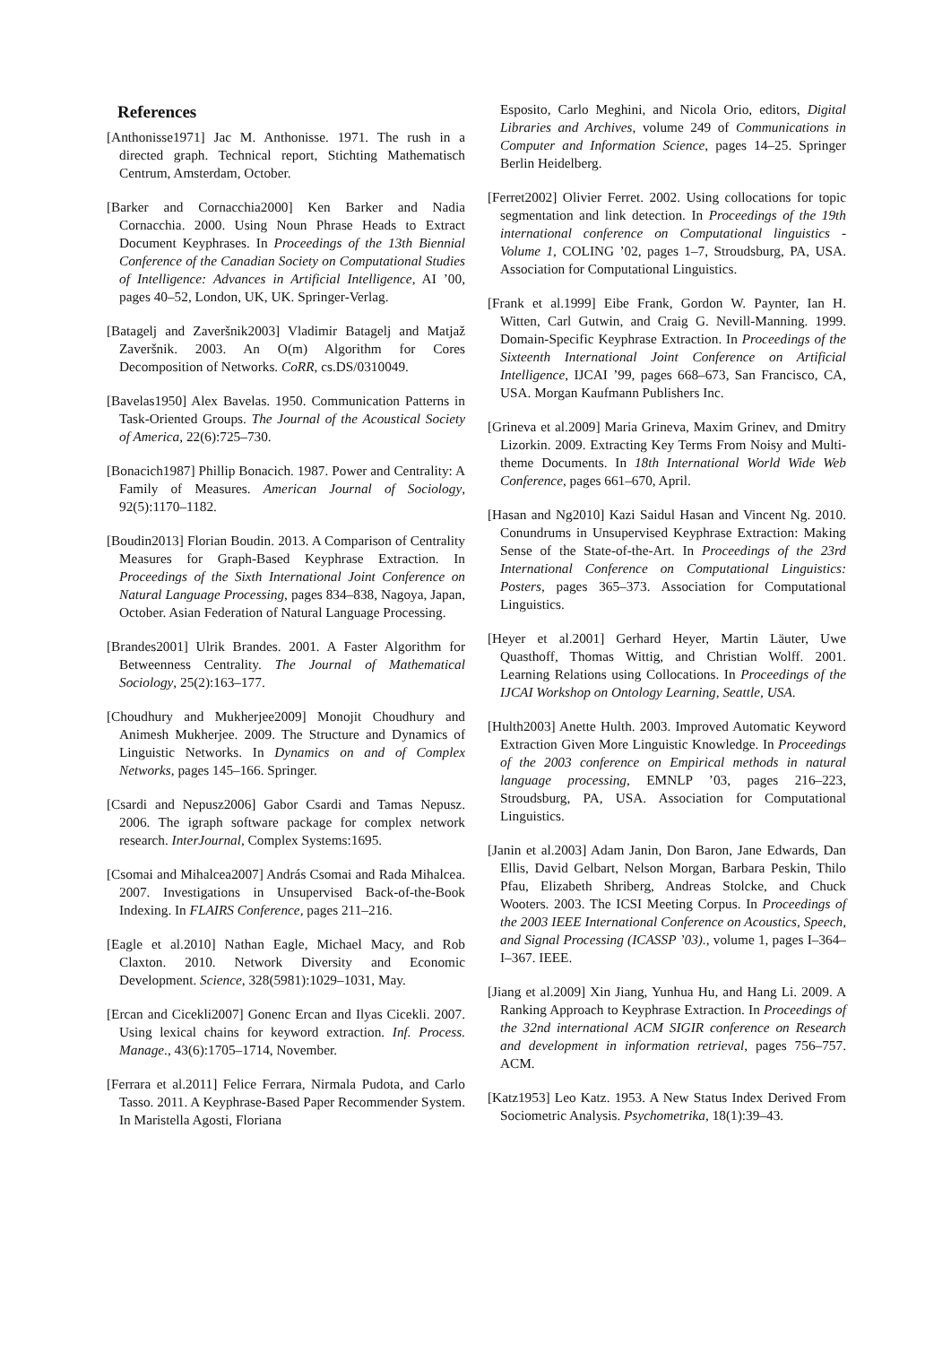References
[Anthonisse1971] Jac M. Anthonisse. 1971. The rush in a directed graph. Technical report, Stichting Mathematisch Centrum, Amsterdam, October.
[Barker and Cornacchia2000] Ken Barker and Nadia Cornacchia. 2000. Using Noun Phrase Heads to Extract Document Keyphrases. In Proceedings of the 13th Biennial Conference of the Canadian Society on Computational Studies of Intelligence: Advances in Artificial Intelligence, AI ’00, pages 40–52, London, UK, UK. Springer-Verlag.
[Batagelj and Zaveršnik2003] Vladimir Batagelj and Matjaž Zaveršnik. 2003. An O(m) Algorithm for Cores Decomposition of Networks. CoRR, cs.DS/0310049.
[Bavelas1950] Alex Bavelas. 1950. Communication Patterns in Task-Oriented Groups. The Journal of the Acoustical Society of America, 22(6):725–730.
[Bonacich1987] Phillip Bonacich. 1987. Power and Centrality: A Family of Measures. American Journal of Sociology, 92(5):1170–1182.
[Boudin2013] Florian Boudin. 2013. A Comparison of Centrality Measures for Graph-Based Keyphrase Extraction. In Proceedings of the Sixth International Joint Conference on Natural Language Processing, pages 834–838, Nagoya, Japan, October. Asian Federation of Natural Language Processing.
[Brandes2001] Ulrik Brandes. 2001. A Faster Algorithm for Betweenness Centrality. The Journal of Mathematical Sociology, 25(2):163–177.
[Choudhury and Mukherjee2009] Monojit Choudhury and Animesh Mukherjee. 2009. The Structure and Dynamics of Linguistic Networks. In Dynamics on and of Complex Networks, pages 145–166. Springer.
[Csardi and Nepusz2006] Gabor Csardi and Tamas Nepusz. 2006. The igraph software package for complex network research. InterJournal, Complex Systems:1695.
[Csomai and Mihalcea2007] András Csomai and Rada Mihalcea. 2007. Investigations in Unsupervised Back-of-the-Book Indexing. In FLAIRS Conference, pages 211–216.
[Eagle et al.2010] Nathan Eagle, Michael Macy, and Rob Claxton. 2010. Network Diversity and Economic Development. Science, 328(5981):1029–1031, May.
[Ercan and Cicekli2007] Gonenc Ercan and Ilyas Cicekli. 2007. Using lexical chains for keyword extraction. Inf. Process. Manage., 43(6):1705–1714, November.
[Ferrara et al.2011] Felice Ferrara, Nirmala Pudota, and Carlo Tasso. 2011. A Keyphrase-Based Paper Recommender System. In Maristella Agosti, Floriana
Esposito, Carlo Meghini, and Nicola Orio, editors, Digital Libraries and Archives, volume 249 of Communications in Computer and Information Science, pages 14–25. Springer Berlin Heidelberg.
[Ferret2002] Olivier Ferret. 2002. Using collocations for topic segmentation and link detection. In Proceedings of the 19th international conference on Computational linguistics - Volume 1, COLING ’02, pages 1–7, Stroudsburg, PA, USA. Association for Computational Linguistics.
[Frank et al.1999] Eibe Frank, Gordon W. Paynter, Ian H. Witten, Carl Gutwin, and Craig G. Nevill-Manning. 1999. Domain-Specific Keyphrase Extraction. In Proceedings of the Sixteenth International Joint Conference on Artificial Intelligence, IJCAI ’99, pages 668–673, San Francisco, CA, USA. Morgan Kaufmann Publishers Inc.
[Grineva et al.2009] Maria Grineva, Maxim Grinev, and Dmitry Lizorkin. 2009. Extracting Key Terms From Noisy and Multi-theme Documents. In 18th International World Wide Web Conference, pages 661–670, April.
[Hasan and Ng2010] Kazi Saidul Hasan and Vincent Ng. 2010. Conundrums in Unsupervised Keyphrase Extraction: Making Sense of the State-of-the-Art. In Proceedings of the 23rd International Conference on Computational Linguistics: Posters, pages 365–373. Association for Computational Linguistics.
[Heyer et al.2001] Gerhard Heyer, Martin Läuter, Uwe Quasthoff, Thomas Wittig, and Christian Wolff. 2001. Learning Relations using Collocations. In Proceedings of the IJCAI Workshop on Ontology Learning, Seattle, USA.
[Hulth2003] Anette Hulth. 2003. Improved Automatic Keyword Extraction Given More Linguistic Knowledge. In Proceedings of the 2003 conference on Empirical methods in natural language processing, EMNLP ’03, pages 216–223, Stroudsburg, PA, USA. Association for Computational Linguistics.
[Janin et al.2003] Adam Janin, Don Baron, Jane Edwards, Dan Ellis, David Gelbart, Nelson Morgan, Barbara Peskin, Thilo Pfau, Elizabeth Shriberg, Andreas Stolcke, and Chuck Wooters. 2003. The ICSI Meeting Corpus. In Proceedings of the 2003 IEEE International Conference on Acoustics, Speech, and Signal Processing (ICASSP ’03)., volume 1, pages I–364–I–367. IEEE.
[Jiang et al.2009] Xin Jiang, Yunhua Hu, and Hang Li. 2009. A Ranking Approach to Keyphrase Extraction. In Proceedings of the 32nd international ACM SIGIR conference on Research and development in information retrieval, pages 756–757. ACM.
[Katz1953] Leo Katz. 1953. A New Status Index Derived From Sociometric Analysis. Psychometrika, 18(1):39–43.